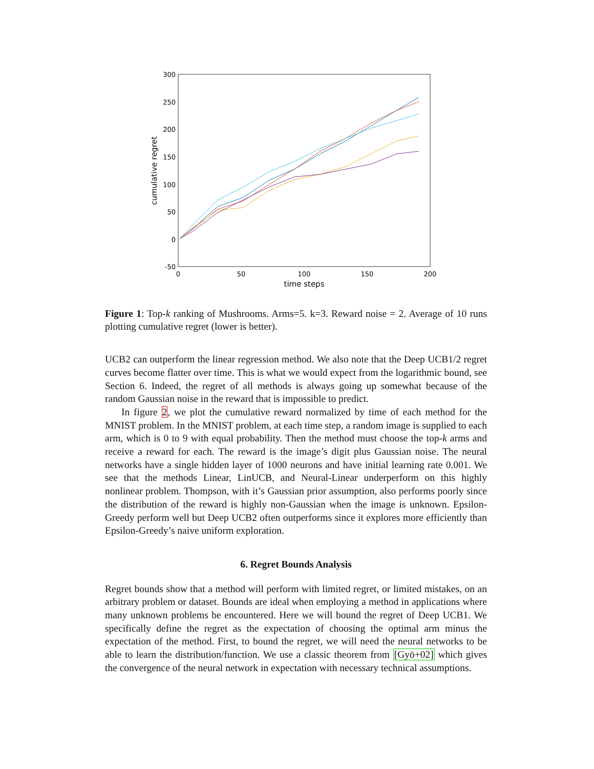300
250
200
150
100
50
0
-50
0
50
100
150
200
time steps
cumulative regret
Figure 1: Top-k ranking of Mushrooms. Arms=5. k=3. Reward noise = 2. Average of 10 runs plotting cumulative regret (lower is better).
UCB2 can outperform the linear regression method. We also note that the Deep UCB1/2 regret curves become flatter over time. This is what we would expect from the logarithmic bound, see Section 6. Indeed, the regret of all methods is always going up somewhat because of the random Gaussian noise in the reward that is impossible to predict.
In figure 2, we plot the cumulative reward normalized by time of each method for the MNIST problem. In the MNIST problem, at each time step, a random image is supplied to each arm, which is 0 to 9 with equal probability. Then the method must choose the top-k arms and receive a reward for each. The reward is the image’s digit plus Gaussian noise. The neural networks have a single hidden layer of 1000 neurons and have initial learning rate 0.001. We see that the methods Linear, LinUCB, and Neural-Linear underperform on this highly nonlinear problem. Thompson, with it’s Gaussian prior assumption, also performs poorly since the distribution of the reward is highly non-Gaussian when the image is unknown. Epsilon-Greedy perform well but Deep UCB2 often outperforms since it explores more efficiently than Epsilon-Greedy’s naive uniform exploration.
6. Regret Bounds Analysis
Regret bounds show that a method will perform with limited regret, or limited mistakes, on an arbitrary problem or dataset. Bounds are ideal when employing a method in applications where many unknown problems be encountered. Here we will bound the regret of Deep UCB1. We specifically define the regret as the expectation of choosing the optimal arm minus the expectation of the method. First, to bound the regret, we will need the neural networks to be able to learn the distribution/function. We use a classic theorem from [Gyö+02] which gives the convergence of the neural network in expectation with necessary technical assumptions.